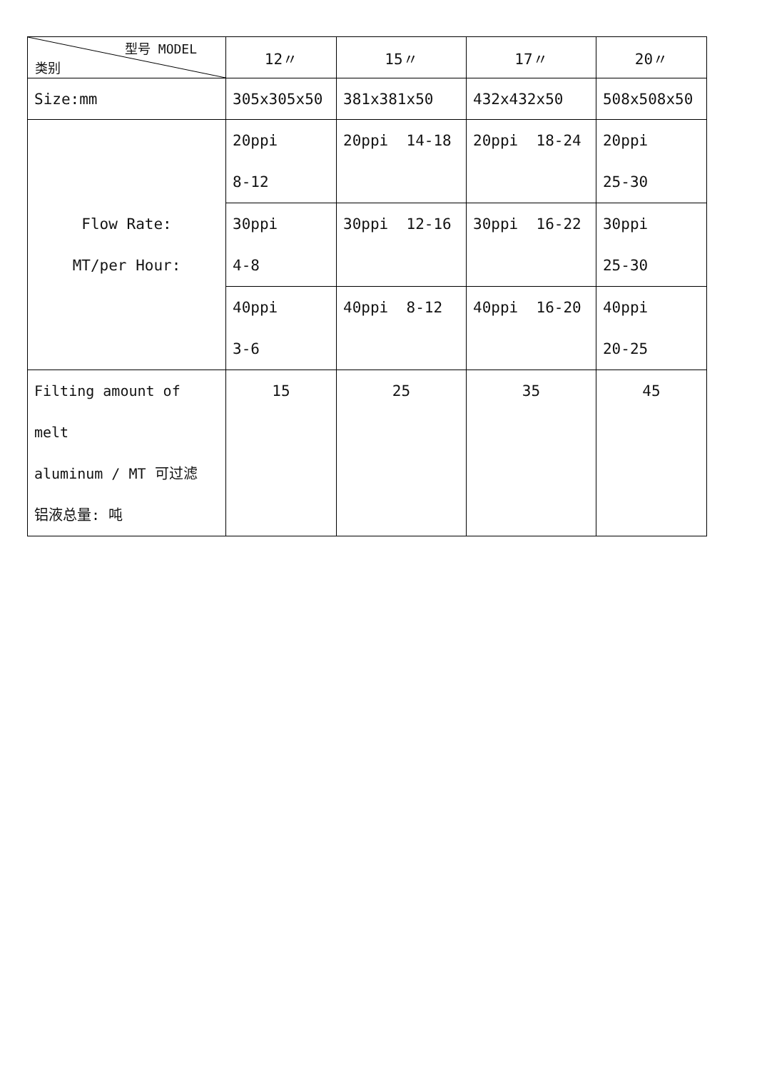| 型号 MODEL 类别 | 12〃 | 15〃 | 17〃 | 20〃 |
| --- | --- | --- | --- | --- |
| Size:mm | 305x305x50 | 381x381x50 | 432x432x50 | 508x508x50 |
| Flow Rate: MT/per Hour: | 20ppi 8-12 | 20ppi 14-18 | 20ppi 18-24 | 20ppi 25-30 |
| | 30ppi 4-8 | 30ppi 12-16 | 30ppi 16-22 | 30ppi 25-30 |
| | 40ppi 3-6 | 40ppi 8-12 | 40ppi 16-20 | 40ppi 20-25 |
| Filting amount of melt aluminum / MT 可过滤 铝液总量: 吨 | 15 | 25 | 35 | 45 |